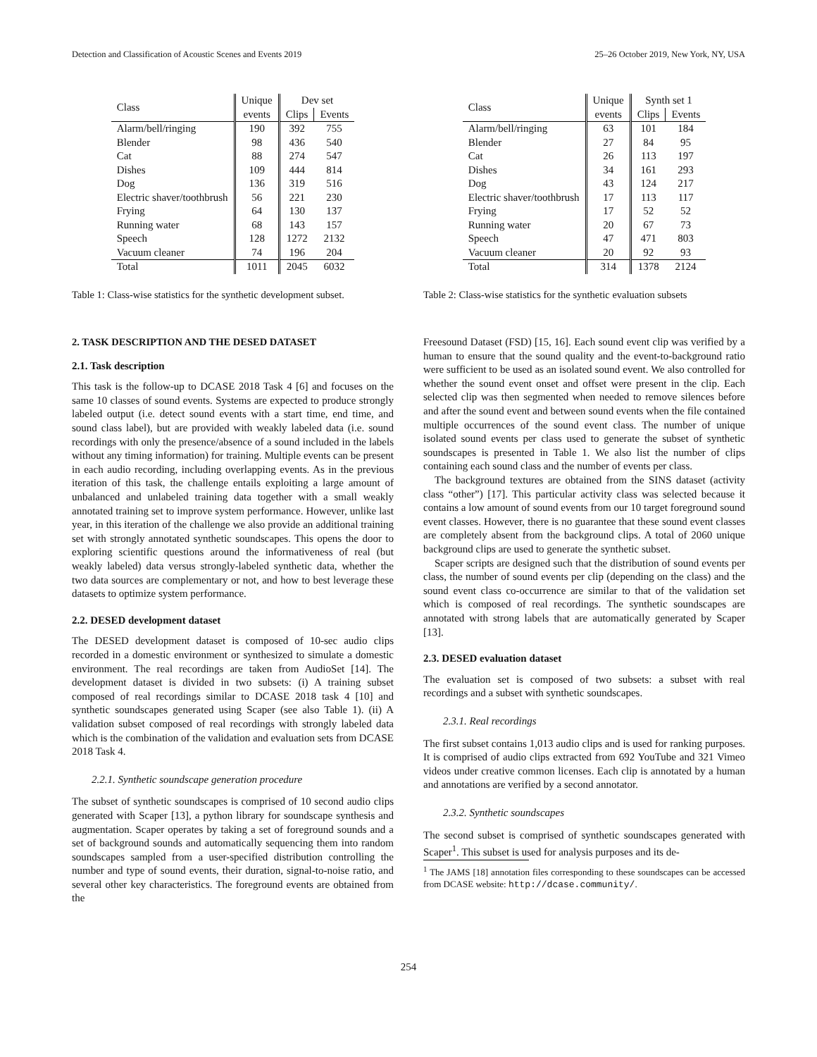Detection and Classification of Acoustic Scenes and Events 2019 25–26 October 2019, New York, NY, USA
| Class | Unique | Dev set | |
| --- | --- | --- | --- |
| | events | Clips | Events |
| Alarm/bell/ringing | 190 | 392 | 755 |
| Blender | 98 | 436 | 540 |
| Cat | 88 | 274 | 547 |
| Dishes | 109 | 444 | 814 |
| Dog | 136 | 319 | 516 |
| Electric shaver/toothbrush | 56 | 221 | 230 |
| Frying | 64 | 130 | 137 |
| Running water | 68 | 143 | 157 |
| Speech | 128 | 1272 | 2132 |
| Vacuum cleaner | 74 | 196 | 204 |
| Total | 1011 | 2045 | 6032 |
Table 1: Class-wise statistics for the synthetic development subset.
2. TASK DESCRIPTION AND THE DESED DATASET
2.1. Task description
This task is the follow-up to DCASE 2018 Task 4 [6] and focuses on the same 10 classes of sound events. Systems are expected to produce strongly labeled output (i.e. detect sound events with a start time, end time, and sound class label), but are provided with weakly labeled data (i.e. sound recordings with only the presence/absence of a sound included in the labels without any timing information) for training. Multiple events can be present in each audio recording, including overlapping events. As in the previous iteration of this task, the challenge entails exploiting a large amount of unbalanced and unlabeled training data together with a small weakly annotated training set to improve system performance. However, unlike last year, in this iteration of the challenge we also provide an additional training set with strongly annotated synthetic soundscapes. This opens the door to exploring scientific questions around the informativeness of real (but weakly labeled) data versus strongly-labeled synthetic data, whether the two data sources are complementary or not, and how to best leverage these datasets to optimize system performance.
2.2. DESED development dataset
The DESED development dataset is composed of 10-sec audio clips recorded in a domestic environment or synthesized to simulate a domestic environment. The real recordings are taken from AudioSet [14]. The development dataset is divided in two subsets: (i) A training subset composed of real recordings similar to DCASE 2018 task 4 [10] and synthetic soundscapes generated using Scaper (see also Table 1). (ii) A validation subset composed of real recordings with strongly labeled data which is the combination of the validation and evaluation sets from DCASE 2018 Task 4.
2.2.1. Synthetic soundscape generation procedure
The subset of synthetic soundscapes is comprised of 10 second audio clips generated with Scaper [13], a python library for soundscape synthesis and augmentation. Scaper operates by taking a set of foreground sounds and a set of background sounds and automatically sequencing them into random soundscapes sampled from a user-specified distribution controlling the number and type of sound events, their duration, signal-to-noise ratio, and several other key characteristics. The foreground events are obtained from the
| Class | Unique | Synth set 1 | |
| --- | --- | --- | --- |
| | events | Clips | Events |
| Alarm/bell/ringing | 63 | 101 | 184 |
| Blender | 27 | 84 | 95 |
| Cat | 26 | 113 | 197 |
| Dishes | 34 | 161 | 293 |
| Dog | 43 | 124 | 217 |
| Electric shaver/toothbrush | 17 | 113 | 117 |
| Frying | 17 | 52 | 52 |
| Running water | 20 | 67 | 73 |
| Speech | 47 | 471 | 803 |
| Vacuum cleaner | 20 | 92 | 93 |
| Total | 314 | 1378 | 2124 |
Table 2: Class-wise statistics for the synthetic evaluation subsets
Freesound Dataset (FSD) [15, 16]. Each sound event clip was verified by a human to ensure that the sound quality and the event-to-background ratio were sufficient to be used as an isolated sound event. We also controlled for whether the sound event onset and offset were present in the clip. Each selected clip was then segmented when needed to remove silences before and after the sound event and between sound events when the file contained multiple occurrences of the sound event class. The number of unique isolated sound events per class used to generate the subset of synthetic soundscapes is presented in Table 1. We also list the number of clips containing each sound class and the number of events per class.
The background textures are obtained from the SINS dataset (activity class “other”) [17]. This particular activity class was selected because it contains a low amount of sound events from our 10 target foreground sound event classes. However, there is no guarantee that these sound event classes are completely absent from the background clips. A total of 2060 unique background clips are used to generate the synthetic subset.
Scaper scripts are designed such that the distribution of sound events per class, the number of sound events per clip (depending on the class) and the sound event class co-occurrence are similar to that of the validation set which is composed of real recordings. The synthetic soundscapes are annotated with strong labels that are automatically generated by Scaper [13].
2.3. DESED evaluation dataset
The evaluation set is composed of two subsets: a subset with real recordings and a subset with synthetic soundscapes.
2.3.1. Real recordings
The first subset contains 1,013 audio clips and is used for ranking purposes. It is comprised of audio clips extracted from 692 YouTube and 321 Vimeo videos under creative common licenses. Each clip is annotated by a human and annotations are verified by a second annotator.
2.3.2. Synthetic soundscapes
The second subset is comprised of synthetic soundscapes generated with Scaper<sup>1</sup>. This subset is used for analysis purposes and its de-
<sup>1</sup> The JAMS [18] annotation files corresponding to these soundscapes can be accessed from DCASE website: http://dcase.community/.
254